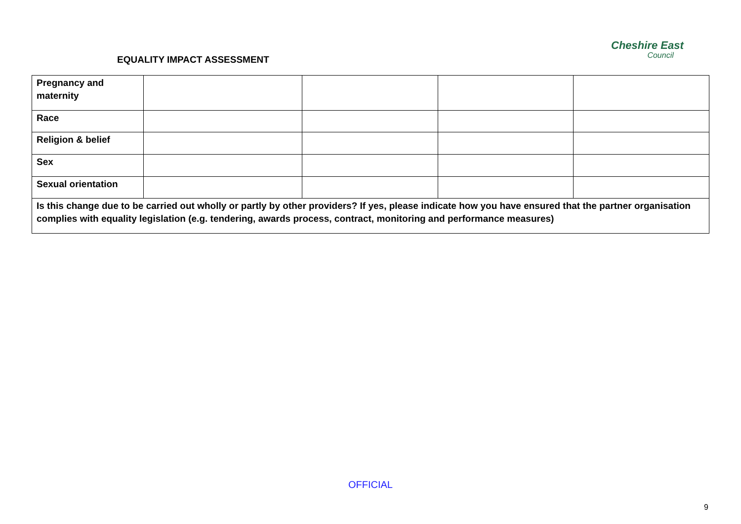EQUALITY IMPACT ASSESSMENT
Cheshire East
Council
| Pregnancy and maternity | | | | |
| Race | | | | |
| Religion & belief | | | | |
| Sex | | | | |
| Sexual orientation | | | | |
| Is this change due to be carried out wholly or partly by other providers? If yes, please indicate how you have ensured that the partner organisation complies with equality legislation (e.g. tendering, awards process, contract, monitoring and performance measures) | | | | |
OFFICIAL
9